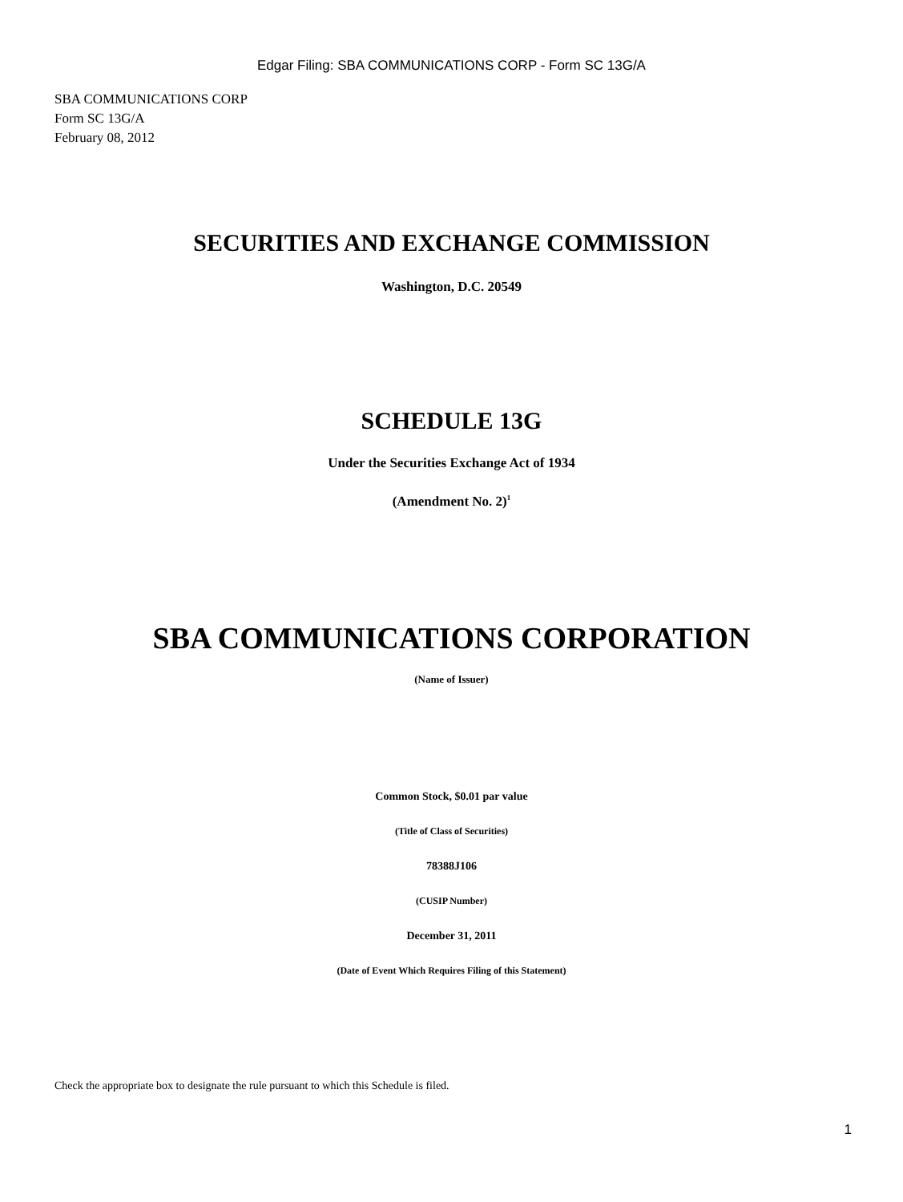Edgar Filing: SBA COMMUNICATIONS CORP - Form SC 13G/A
SBA COMMUNICATIONS CORP
Form SC 13G/A
February 08, 2012
SECURITIES AND EXCHANGE COMMISSION
Washington, D.C. 20549
SCHEDULE 13G
Under the Securities Exchange Act of 1934
(Amendment No. 2)<sup>1</sup>
SBA COMMUNICATIONS CORPORATION
(Name of Issuer)
Common Stock, $0.01 par value
(Title of Class of Securities)
78388J106
(CUSIP Number)
December 31, 2011
(Date of Event Which Requires Filing of this Statement)
Check the appropriate box to designate the rule pursuant to which this Schedule is filed.
1